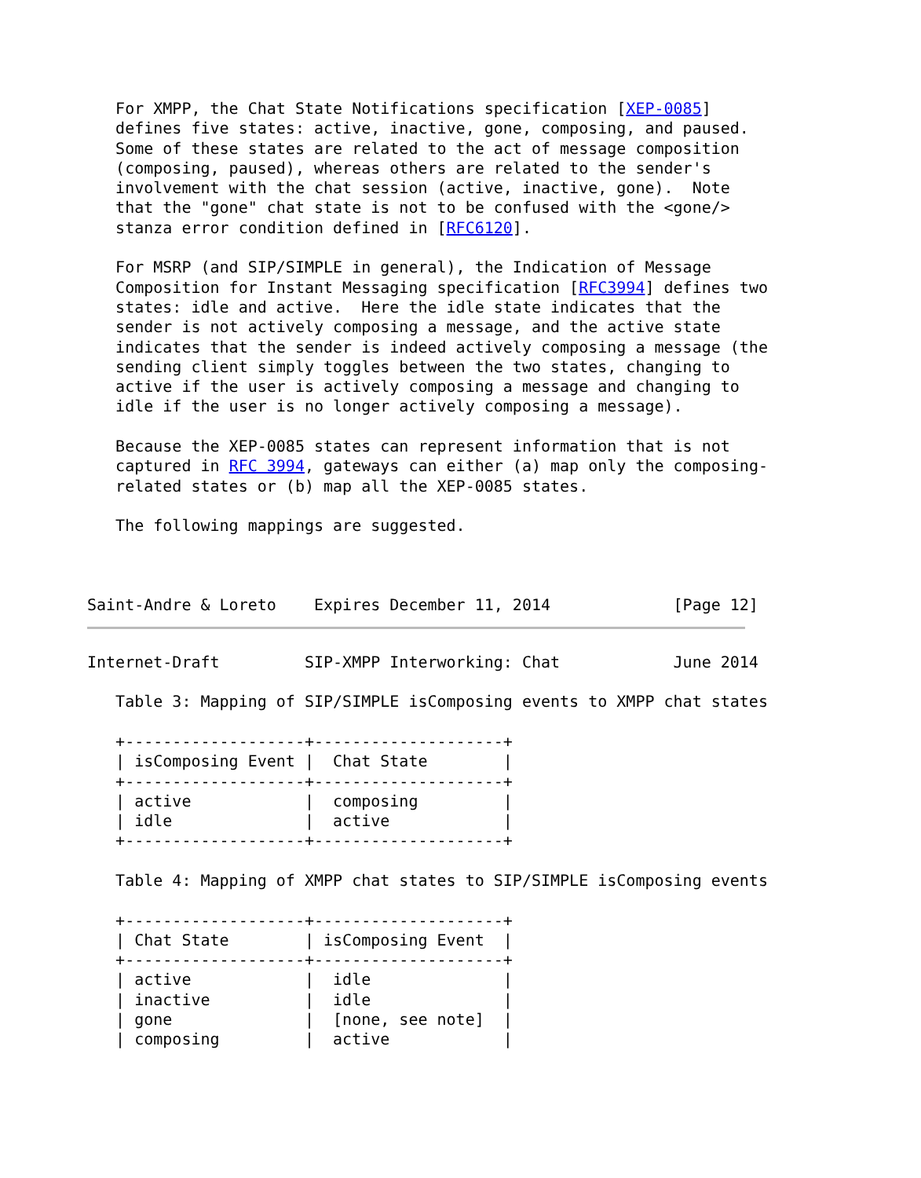For XMPP, the Chat State Notifications specification [XEP-0085]
   defines five states: active, inactive, gone, composing, and paused.
   Some of these states are related to the act of message composition
   (composing, paused), whereas others are related to the sender's
   involvement with the chat session (active, inactive, gone).  Note
   that the "gone" chat state is not to be confused with the <gone/>
   stanza error condition defined in [RFC6120].

   For MSRP (and SIP/SIMPLE in general), the Indication of Message
   Composition for Instant Messaging specification [RFC3994] defines two
   states: idle and active.  Here the idle state indicates that the
   sender is not actively composing a message, and the active state
   indicates that the sender is indeed actively composing a message (the
   sending client simply toggles between the two states, changing to
   active if the user is actively composing a message and changing to
   idle if the user is no longer actively composing a message).

   Because the XEP-0085 states can represent information that is not
   captured in RFC 3994, gateways can either (a) map only the composing-
   related states or (b) map all the XEP-0085 states.

   The following mappings are suggested.



Saint-Andre & Loreto    Expires December 11, 2014             [Page 12]
Internet-Draft         SIP-XMPP Interworking: Chat            June 2014

   Table 3: Mapping of SIP/SIMPLE isComposing events to XMPP chat states

   +-------------------+--------------------+
   | isComposing Event |  Chat State        |
   +-------------------+--------------------+
   | active            |  composing         |
   | idle              |  active            |
   +-------------------+--------------------+

   Table 4: Mapping of XMPP chat states to SIP/SIMPLE isComposing events

   +-------------------+--------------------+
   | Chat State        | isComposing Event  |
   +-------------------+--------------------+
   | active            |  idle              |
   | inactive          |  idle              |
   | gone              |  [none, see note]  |
   | composing         |  active            |